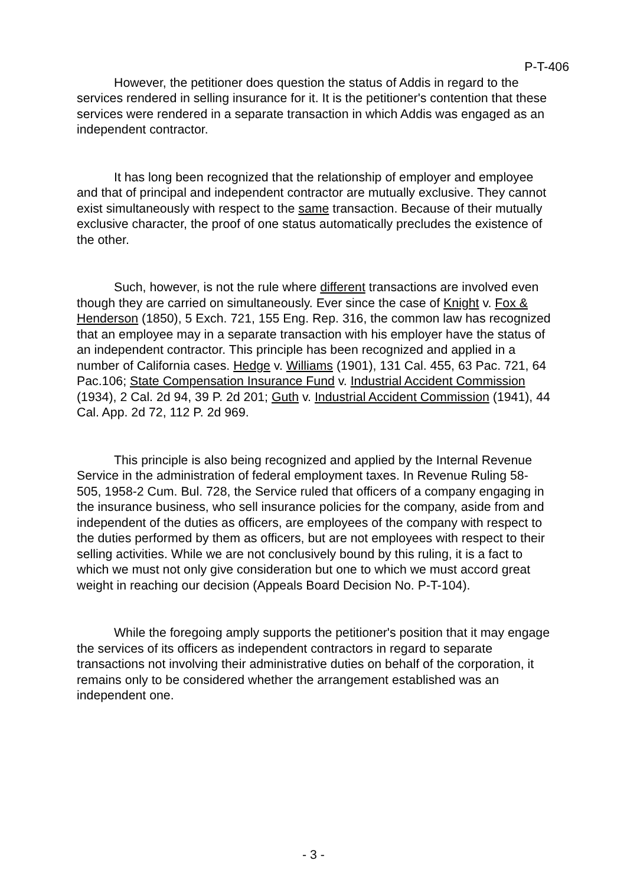P-T-406
However, the petitioner does question the status of Addis in regard to the services rendered in selling insurance for it. It is the petitioner's contention that these services were rendered in a separate transaction in which Addis was engaged as an independent contractor.
It has long been recognized that the relationship of employer and employee and that of principal and independent contractor are mutually exclusive. They cannot exist simultaneously with respect to the same transaction. Because of their mutually exclusive character, the proof of one status automatically precludes the existence of the other.
Such, however, is not the rule where different transactions are involved even though they are carried on simultaneously. Ever since the case of Knight v. Fox & Henderson (1850), 5 Exch. 721, 155 Eng. Rep. 316, the common law has recognized that an employee may in a separate transaction with his employer have the status of an independent contractor. This principle has been recognized and applied in a number of California cases. Hedge v. Williams (1901), 131 Cal. 455, 63 Pac. 721, 64 Pac.106; State Compensation Insurance Fund v. Industrial Accident Commission (1934), 2 Cal. 2d 94, 39 P. 2d 201; Guth v. Industrial Accident Commission (1941), 44 Cal. App. 2d 72, 112 P. 2d 969.
This principle is also being recognized and applied by the Internal Revenue Service in the administration of federal employment taxes. In Revenue Ruling 58-505, 1958-2 Cum. Bul. 728, the Service ruled that officers of a company engaging in the insurance business, who sell insurance policies for the company, aside from and independent of the duties as officers, are employees of the company with respect to the duties performed by them as officers, but are not employees with respect to their selling activities. While we are not conclusively bound by this ruling, it is a fact to which we must not only give consideration but one to which we must accord great weight in reaching our decision (Appeals Board Decision No. P-T-104).
While the foregoing amply supports the petitioner's position that it may engage the services of its officers as independent contractors in regard to separate transactions not involving their administrative duties on behalf of the corporation, it remains only to be considered whether the arrangement established was an independent one.
- 3 -